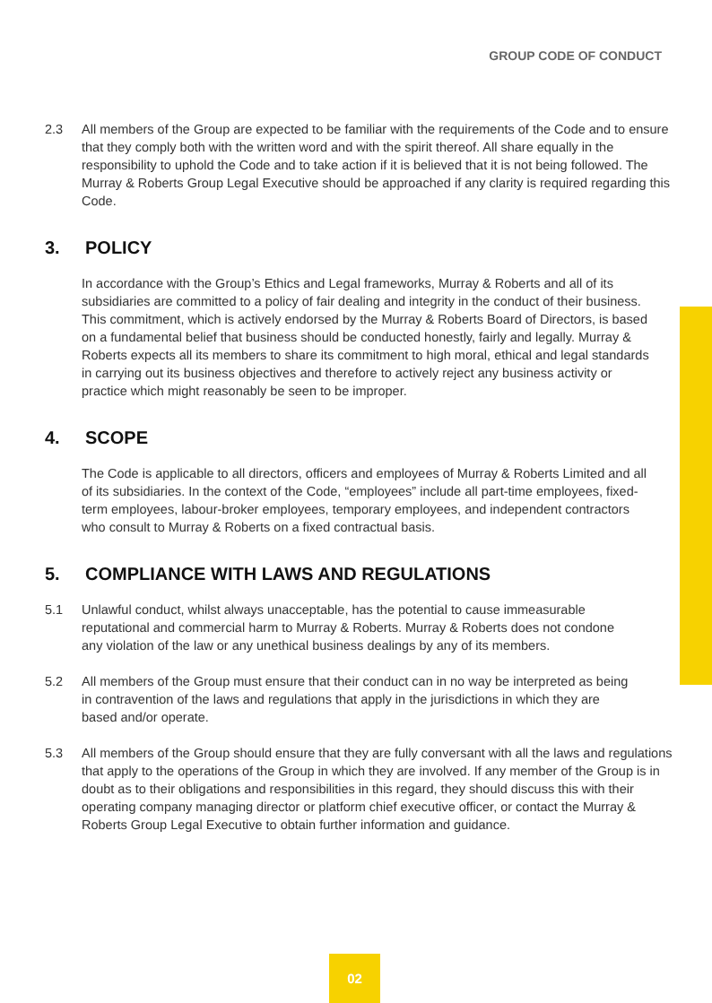GROUP CODE OF CONDUCT
2.3 All members of the Group are expected to be familiar with the requirements of the Code and to ensure that they comply both with the written word and with the spirit thereof. All share equally in the responsibility to uphold the Code and to take action if it is believed that it is not being followed. The Murray & Roberts Group Legal Executive should be approached if any clarity is required regarding this Code.
3. POLICY
In accordance with the Group’s Ethics and Legal frameworks, Murray & Roberts and all of its subsidiaries are committed to a policy of fair dealing and integrity in the conduct of their business. This commitment, which is actively endorsed by the Murray & Roberts Board of Directors, is based on a fundamental belief that business should be conducted honestly, fairly and legally. Murray & Roberts expects all its members to share its commitment to high moral, ethical and legal standards in carrying out its business objectives and therefore to actively reject any business activity or practice which might reasonably be seen to be improper.
4. SCOPE
The Code is applicable to all directors, officers and employees of Murray & Roberts Limited and all of its subsidiaries. In the context of the Code, “employees” include all part-time employees, fixed-term employees, labour-broker employees, temporary employees, and independent contractors who consult to Murray & Roberts on a fixed contractual basis.
5. COMPLIANCE WITH LAWS AND REGULATIONS
5.1 Unlawful conduct, whilst always unacceptable, has the potential to cause immeasurable reputational and commercial harm to Murray & Roberts. Murray & Roberts does not condone any violation of the law or any unethical business dealings by any of its members.
5.2 All members of the Group must ensure that their conduct can in no way be interpreted as being in contravention of the laws and regulations that apply in the jurisdictions in which they are based and/or operate.
5.3 All members of the Group should ensure that they are fully conversant with all the laws and regulations that apply to the operations of the Group in which they are involved. If any member of the Group is in doubt as to their obligations and responsibilities in this regard, they should discuss this with their operating company managing director or platform chief executive officer, or contact the Murray & Roberts Group Legal Executive to obtain further information and guidance.
02